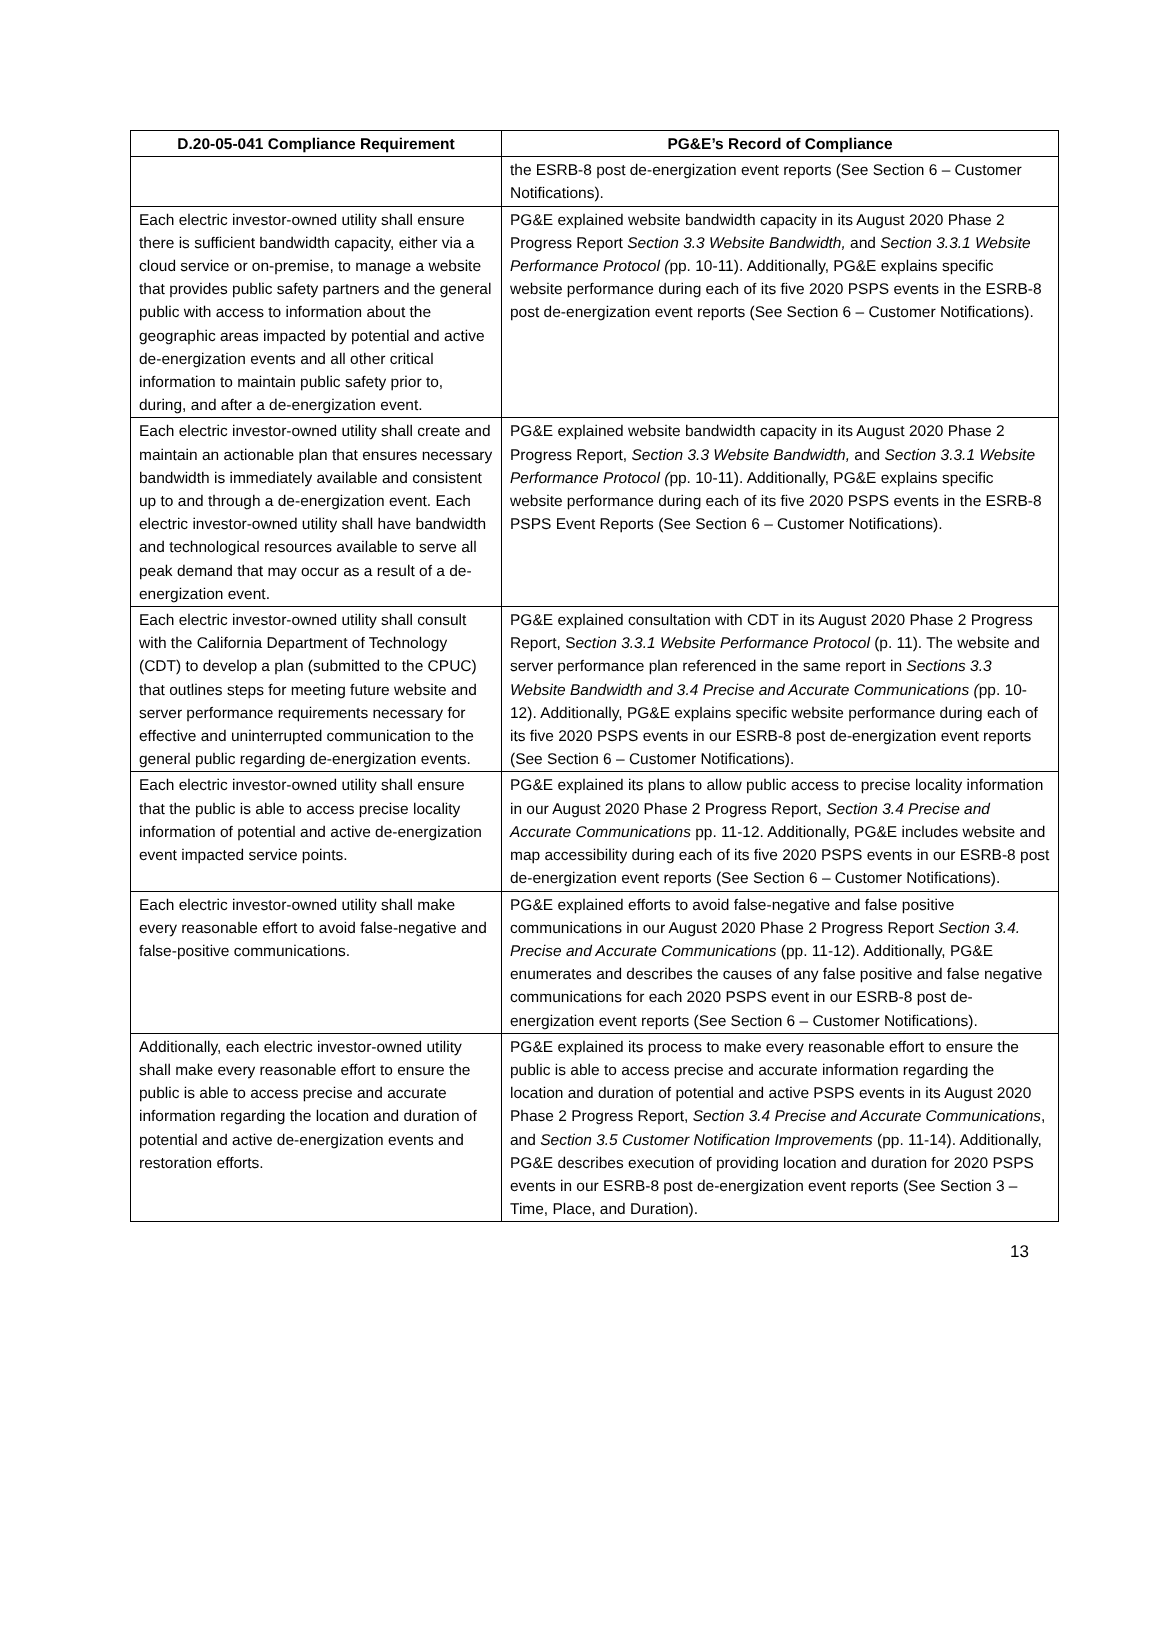| D.20-05-041 Compliance Requirement | PG&E’s Record of Compliance |
| --- | --- |
| | the ESRB-8 post de-energization event reports (See Section 6 – Customer Notifications). |
| Each electric investor-owned utility shall ensure there is sufficient bandwidth capacity, either via a cloud service or on-premise, to manage a website that provides public safety partners and the general public with access to information about the geographic areas impacted by potential and active de-energization events and all other critical information to maintain public safety prior to, during, and after a de-energization event. | PG&E explained website bandwidth capacity in its August 2020 Phase 2 Progress Report Section 3.3 Website Bandwidth, and Section 3.3.1 Website Performance Protocol ( pp. 10-11). Additionally, PG&E explains specific website performance during each of its five 2020 PSPS events in the ESRB-8 post de-energization event reports (See Section 6 – Customer Notifications). |
| Each electric investor-owned utility shall create and maintain an actionable plan that ensures necessary bandwidth is immediately available and consistent up to and through a de-energization event. Each electric investor-owned utility shall have bandwidth and technological resources available to serve all peak demand that may occur as a result of a de-energization event. | PG&E explained website bandwidth capacity in its August 2020 Phase 2 Progress Report, Section 3.3 Website Bandwidth, and Section 3.3.1 Website Performance Protocol ( pp. 10-11). Additionally, PG&E explains specific website performance during each of its five 2020 PSPS events in the ESRB-8 PSPS Event Reports (See Section 6 – Customer Notifications). |
| Each electric investor-owned utility shall consult with the California Department of Technology (CDT) to develop a plan (submitted to the CPUC) that outlines steps for meeting future website and server performance requirements necessary for effective and uninterrupted communication to the general public regarding de-energization events. | PG&E explained consultation with CDT in its August 2020 Phase 2 Progress Report, S ection 3.3.1 Website Performance Protocol (p. 11). The website and server performance plan referenced in the same report in Sections 3.3 Website Bandwidth and 3.4 Precise and Accurate Communications ( pp. 10-12). Additionally, PG&E explains specific website performance during each of its five 2020 PSPS events in our ESRB-8 post de-energization event reports (See Section 6 – Customer Notifications). |
| Each electric investor-owned utility shall ensure that the public is able to access precise locality information of potential and active de-energization event impacted service points. | PG&E explained its plans to allow public access to precise locality information in our August 2020 Phase 2 Progress Report, Section 3.4 Precise and Accurate Communications pp. 11-12. Additionally, PG&E includes website and map accessibility during each of its five 2020 PSPS events in our ESRB-8 post de-energization event reports (See Section 6 – Customer Notifications). |
| Each electric investor-owned utility shall make every reasonable effort to avoid false-negative and false-positive communications. | PG&E explained efforts to avoid false-negative and false positive communications in our August 2020 Phase 2 Progress Report Section 3.4. Precise and Accurate Communications (pp. 11-12). Additionally, PG&E enumerates and describes the causes of any false positive and false negative communications for each 2020 PSPS event in our ESRB-8 post de-energization event reports (See Section 6 – Customer Notifications). |
| Additionally, each electric investor-owned utility shall make every reasonable effort to ensure the public is able to access precise and accurate information regarding the location and duration of potential and active de-energization events and restoration efforts. | PG&E explained its process to make every reasonable effort to ensure the public is able to access precise and accurate information regarding the location and duration of potential and active PSPS events in its August 2020 Phase 2 Progress Report, Section 3.4 Precise and Accurate Communications , and Section 3.5 Customer Notification Improvements (pp. 11-14). Additionally, PG&E describes execution of providing location and duration for 2020 PSPS events in our ESRB-8 post de-energization event reports (See Section 3 – Time, Place, and Duration). |
13